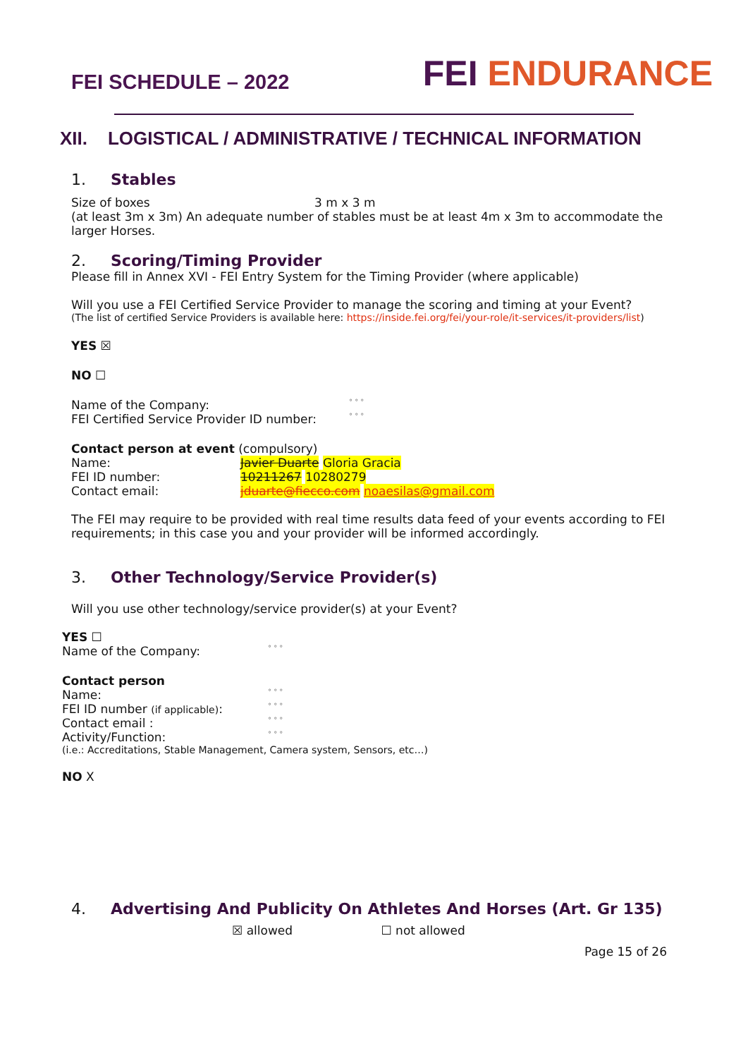FEI SCHEDULE – 2022
FEI ENDURANCE
XII. LOGISTICAL / ADMINISTRATIVE / TECHNICAL INFORMATION
1. Stables
Size of boxes 3 m x 3 m
(at least 3m x 3m) An adequate number of stables must be at least 4m x 3m to accommodate the larger Horses.
2. Scoring/Timing Provider
Please fill in Annex XVI - FEI Entry System for the Timing Provider (where applicable)
Will you use a FEI Certified Service Provider to manage the scoring and timing at your Event?
(The list of certified Service Providers is available here: https://inside.fei.org/fei/your-role/it-services/it-providers/list)
YES ☒
NO ☐
| Name of the Company: | ° ° ° |
| FEI Certified Service Provider ID number: | ° ° ° |
Contact person at event (compulsory)
| Name: | Javier Duarte Gloria Gracia |
| FEI ID number: | 10211267 10280279 |
| Contact email: | jduarte@fiecco.com noaesilas@gmail.com |
The FEI may require to be provided with real time results data feed of your events according to FEI requirements; in this case you and your provider will be informed accordingly.
3. Other Technology/Service Provider(s)
Will you use other technology/service provider(s) at your Event?
YES ☐
| Name of the Company: | ° ° ° |
Contact person
| Name: | ° ° ° |
| FEI ID number (if applicable) : | ° ° ° |
| Contact email : | ° ° ° |
| Activity/Function: | ° ° ° |
(i.e.: Accreditations, Stable Management, Camera system, Sensors, etc…)
NO X
4. Advertising And Publicity On Athletes And Horses (Art. Gr 135)
☒ allowed ☐ not allowed
Page 15 of 26